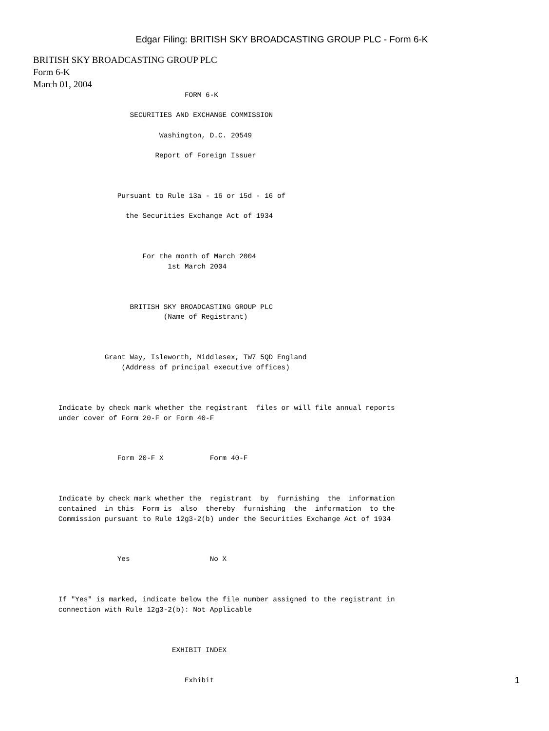Edgar Filing: BRITISH SKY BROADCASTING GROUP PLC - Form 6-K
BRITISH SKY BROADCASTING GROUP PLC
Form 6-K
March 01, 2004
                                    FORM 6-K

                       SECURITIES AND EXCHANGE COMMISSION

                              Washington, D.C. 20549

                             Report of Foreign Issuer



                    Pursuant to Rule 13a - 16 or 15d - 16 of

                      the Securities Exchange Act of 1934



                          For the month of March 2004
                                1st March 2004



                       BRITISH SKY BROADCASTING GROUP PLC
                               (Name of Registrant)



                 Grant Way, Isleworth, Middlesex, TW7 5QD England
                     (Address of principal executive offices)



      Indicate by check mark whether the registrant  files or will file annual reports
      under cover of Form 20-F or Form 40-F



                    Form 20-F X           Form 40-F



      Indicate by check mark whether the  registrant  by  furnishing  the  information
      contained  in this  Form is  also  thereby  furnishing  the  information  to the
      Commission pursuant to Rule 12g3-2(b) under the Securities Exchange Act of 1934



                    Yes                   No X



      If "Yes" is marked, indicate below the file number assigned to the registrant in
      connection with Rule 12g3-2(b): Not Applicable



                                 EXHIBIT INDEX


                                    Exhibit
1